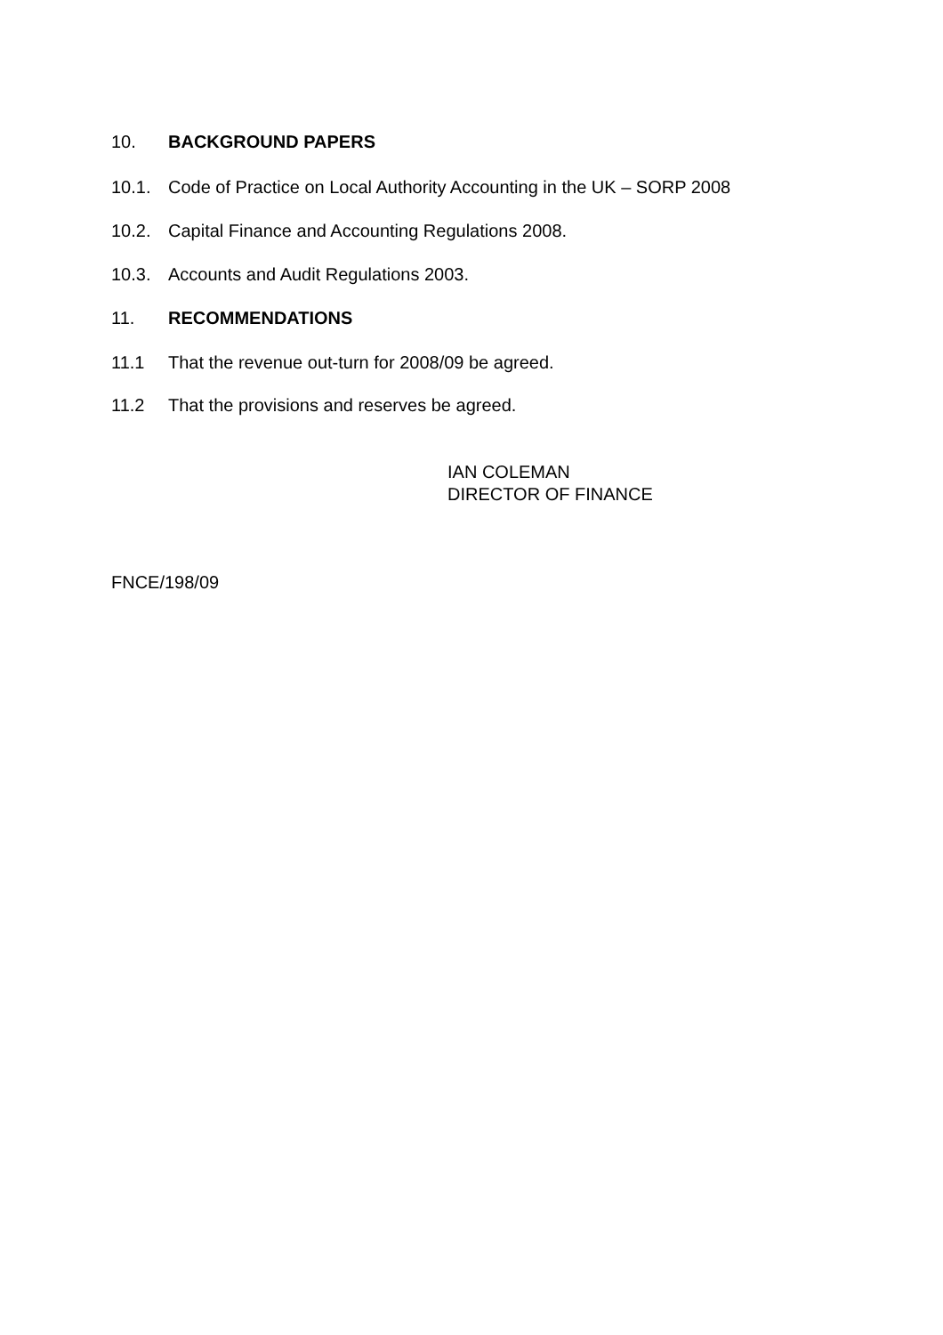10. BACKGROUND PAPERS
10.1. Code of Practice on Local Authority Accounting in the UK – SORP 2008
10.2. Capital Finance and Accounting Regulations 2008.
10.3. Accounts and Audit Regulations 2003.
11. RECOMMENDATIONS
11.1 That the revenue out-turn for 2008/09 be agreed.
11.2 That the provisions and reserves be agreed.
IAN COLEMAN
DIRECTOR OF FINANCE
FNCE/198/09